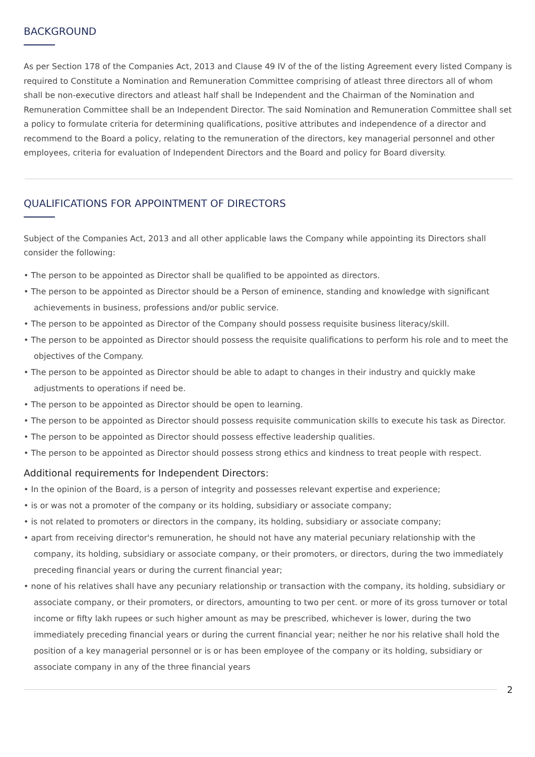BACKGROUND
As per Section 178 of the Companies Act, 2013 and Clause 49 IV of the of the listing Agreement every listed Company is required to Constitute a Nomination and Remuneration Committee comprising of atleast three directors all of whom shall be non-executive directors and atleast half shall be Independent and the Chairman of the Nomination and Remuneration Committee shall be an Independent Director. The said Nomination and Remuneration Committee shall set a policy to formulate criteria for determining qualifications, positive attributes and independence of a director and recommend to the Board a policy, relating to the remuneration of the directors, key managerial personnel and other employees, criteria for evaluation of Independent Directors and the Board and policy for Board diversity.
QUALIFICATIONS FOR APPOINTMENT OF DIRECTORS
Subject of the Companies Act, 2013 and all other applicable laws the Company while appointing its Directors shall consider the following:
• The person to be appointed as Director shall be qualified to be appointed as directors.
• The person to be appointed as Director should be a Person of eminence, standing and knowledge with significant achievements in business, professions and/or public service.
• The person to be appointed as Director of the Company should possess requisite business literacy/skill.
• The person to be appointed as Director should possess the requisite qualifications to perform his role and to meet the objectives of the Company.
• The person to be appointed as Director should be able to adapt to changes in their industry and quickly make adjustments to operations if need be.
• The person to be appointed as Director should be open to learning.
• The person to be appointed as Director should possess requisite communication skills to execute his task as Director.
• The person to be appointed as Director should possess effective leadership qualities.
• The person to be appointed as Director should possess strong ethics and kindness to treat people with respect.
Additional requirements for Independent Directors:
• In the opinion of the Board, is a person of integrity and possesses relevant expertise and experience;
• is or was not a promoter of the company or its holding, subsidiary or associate company;
• is not related to promoters or directors in the company, its holding, subsidiary or associate company;
• apart from receiving director's remuneration, he should not have any material pecuniary relationship with the company, its holding, subsidiary or associate company, or their promoters, or directors, during the two immediately preceding financial years or during the current financial year;
• none of his relatives shall have any pecuniary relationship or transaction with the company, its holding, subsidiary or associate company, or their promoters, or directors, amounting to two per cent. or more of its gross turnover or total income or fifty lakh rupees or such higher amount as may be prescribed, whichever is lower, during the two immediately preceding financial years or during the current financial year; neither he nor his relative shall hold the position of a key managerial personnel or is or has been employee of the company or its holding, subsidiary or associate company in any of the three financial years
2